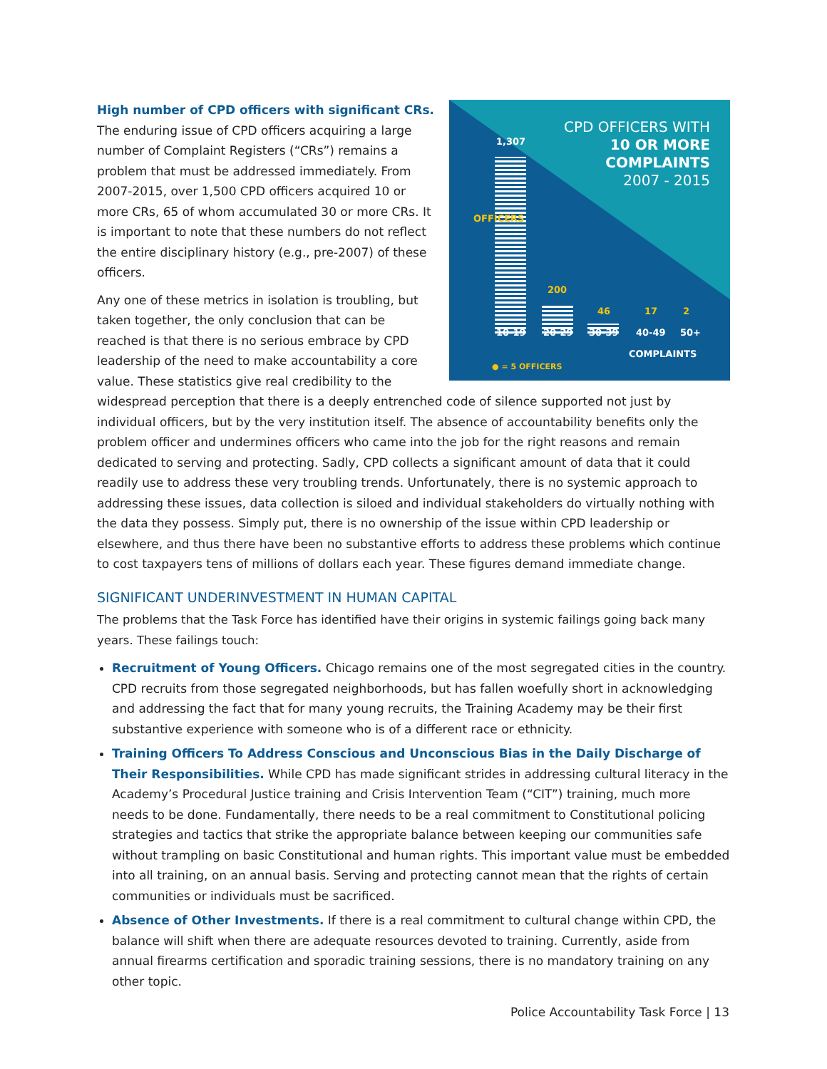CPD OFFICERS WITH
10 OR MORE
COMPLAINTS
2007 - 2015
1,307
200
46 17 2
10-19 20-29 30-39 40-49 50+
OFFICERS
COMPLAINTS
● = 5 OFFICERS
High number of CPD officers with significant CRs.
The enduring issue of CPD officers acquiring a large number of Complaint Registers (“CRs”) remains a problem that must be addressed immediately. From 2007-2015, over 1,500 CPD officers acquired 10 or more CRs, 65 of whom accumulated 30 or more CRs. It is important to note that these numbers do not reflect the entire disciplinary history (e.g., pre-2007) of these officers.
Any one of these metrics in isolation is troubling, but taken together, the only conclusion that can be reached is that there is no serious embrace by CPD leadership of the need to make accountability a core value. These statistics give real credibility to the widespread perception that there is a deeply entrenched code of silence supported not just by individual officers, but by the very institution itself. The absence of accountability benefits only the problem officer and undermines officers who came into the job for the right reasons and remain dedicated to serving and protecting. Sadly, CPD collects a significant amount of data that it could readily use to address these very troubling trends. Unfortunately, there is no systemic approach to addressing these issues, data collection is siloed and individual stakeholders do virtually nothing with the data they possess. Simply put, there is no ownership of the issue within CPD leadership or elsewhere, and thus there have been no substantive efforts to address these problems which continue to cost taxpayers tens of millions of dollars each year. These figures demand immediate change.
SIGNIFICANT UNDERINVESTMENT IN HUMAN CAPITAL
The problems that the Task Force has identified have their origins in systemic failings going back many years. These failings touch:
Recruitment of Young Officers. Chicago remains one of the most segregated cities in the country. CPD recruits from those segregated neighborhoods, but has fallen woefully short in acknowledging and addressing the fact that for many young recruits, the Training Academy may be their first substantive experience with someone who is of a different race or ethnicity.
Training Officers To Address Conscious and Unconscious Bias in the Daily Discharge of Their Responsibilities. While CPD has made significant strides in addressing cultural literacy in the Academy’s Procedural Justice training and Crisis Intervention Team (“CIT”) training, much more needs to be done. Fundamentally, there needs to be a real commitment to Constitutional policing strategies and tactics that strike the appropriate balance between keeping our communities safe without trampling on basic Constitutional and human rights. This important value must be embedded into all training, on an annual basis. Serving and protecting cannot mean that the rights of certain communities or individuals must be sacrificed.
Absence of Other Investments. If there is a real commitment to cultural change within CPD, the balance will shift when there are adequate resources devoted to training. Currently, aside from annual firearms certification and sporadic training sessions, there is no mandatory training on any other topic.
Police Accountability Task Force | 13